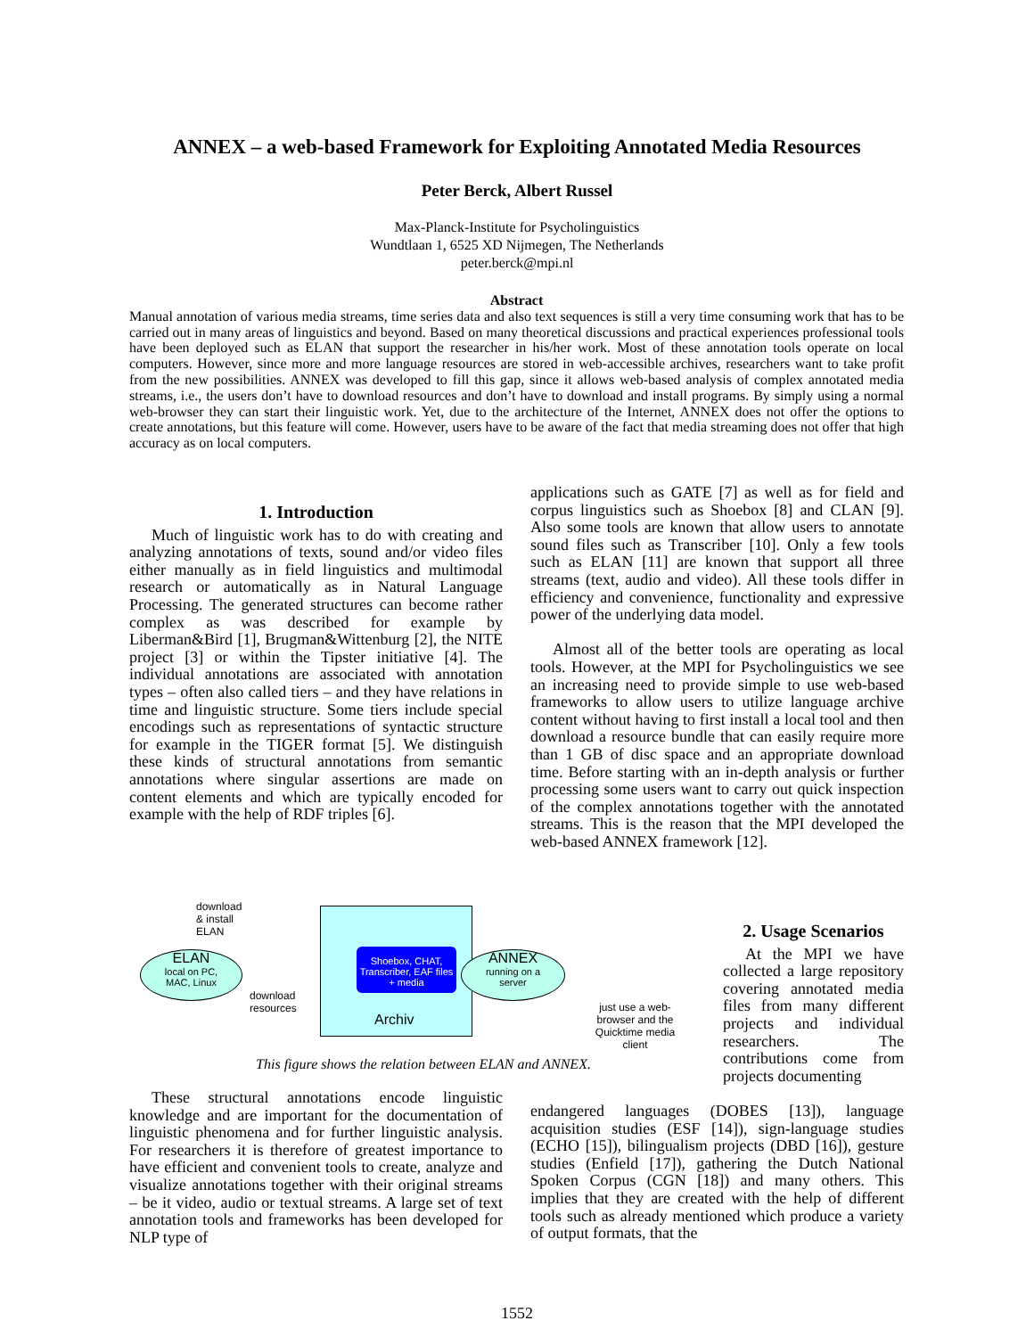ANNEX – a web-based Framework for Exploiting Annotated Media Resources
Peter Berck, Albert Russel
Max-Planck-Institute for Psycholinguistics
Wundtlaan 1, 6525 XD Nijmegen, The Netherlands
peter.berck@mpi.nl
Abstract
Manual annotation of various media streams, time series data and also text sequences is still a very time consuming work that has to be carried out in many areas of linguistics and beyond. Based on many theoretical discussions and practical experiences professional tools have been deployed such as ELAN that support the researcher in his/her work. Most of these annotation tools operate on local computers. However, since more and more language resources are stored in web-accessible archives, researchers want to take profit from the new possibilities. ANNEX was developed to fill this gap, since it allows web-based analysis of complex annotated media streams, i.e., the users don’t have to download resources and don’t have to download and install programs. By simply using a normal web-browser they can start their linguistic work. Yet, due to the architecture of the Internet, ANNEX does not offer the options to create annotations, but this feature will come. However, users have to be aware of the fact that media streaming does not offer that high accuracy as on local computers.
1. Introduction
Much of linguistic work has to do with creating and analyzing annotations of texts, sound and/or video files either manually as in field linguistics and multimodal research or automatically as in Natural Language Processing. The generated structures can become rather complex as was described for example by Liberman&Bird [1], Brugman&Wittenburg [2], the NITE project [3] or within the Tipster initiative [4]. The individual annotations are associated with annotation types – often also called tiers – and they have relations in time and linguistic structure. Some tiers include special encodings such as representations of syntactic structure for example in the TIGER format [5]. We distinguish these kinds of structural annotations from semantic annotations where singular assertions are made on content elements and which are typically encoded for example with the help of RDF triples [6].
download
& install
ELAN
ELAN
local on PC,
MAC, Linux
download
resources
Shoebox, CHAT, Transcriber, EAF files + media
Archiv
ANNEX
running on a
server
just use a web-browser and the Quicktime media client
This figure shows the relation between ELAN and ANNEX.
These structural annotations encode linguistic knowledge and are important for the documentation of linguistic phenomena and for further linguistic analysis. For researchers it is therefore of greatest importance to have efficient and convenient tools to create, analyze and visualize annotations together with their original streams – be it video, audio or textual streams. A large set of text annotation tools and frameworks has been developed for NLP type of
applications such as GATE [7] as well as for field and corpus linguistics such as Shoebox [8] and CLAN [9]. Also some tools are known that allow users to annotate sound files such as Transcriber [10]. Only a few tools such as ELAN [11] are known that support all three streams (text, audio and video). All these tools differ in efficiency and convenience, functionality and expressive power of the underlying data model.
Almost all of the better tools are operating as local tools. However, at the MPI for Psycholinguistics we see an increasing need to provide simple to use web-based frameworks to allow users to utilize language archive content without having to first install a local tool and then download a resource bundle that can easily require more than 1 GB of disc space and an appropriate download time. Before starting with an in-depth analysis or further processing some users want to carry out quick inspection of the complex annotations together with the annotated streams. This is the reason that the MPI developed the web-based ANNEX framework [12].
2. Usage Scenarios
At the MPI we have collected a large repository covering annotated media files from many different projects and individual researchers. The contributions come from projects documenting
endangered languages (DOBES [13]), language acquisition studies (ESF [14]), sign-language studies (ECHO [15]), bilingualism projects (DBD [16]), gesture studies (Enfield [17]), gathering the Dutch National Spoken Corpus (CGN [18]) and many others. This implies that they are created with the help of different tools such as already mentioned which produce a variety of output formats, that the
1552